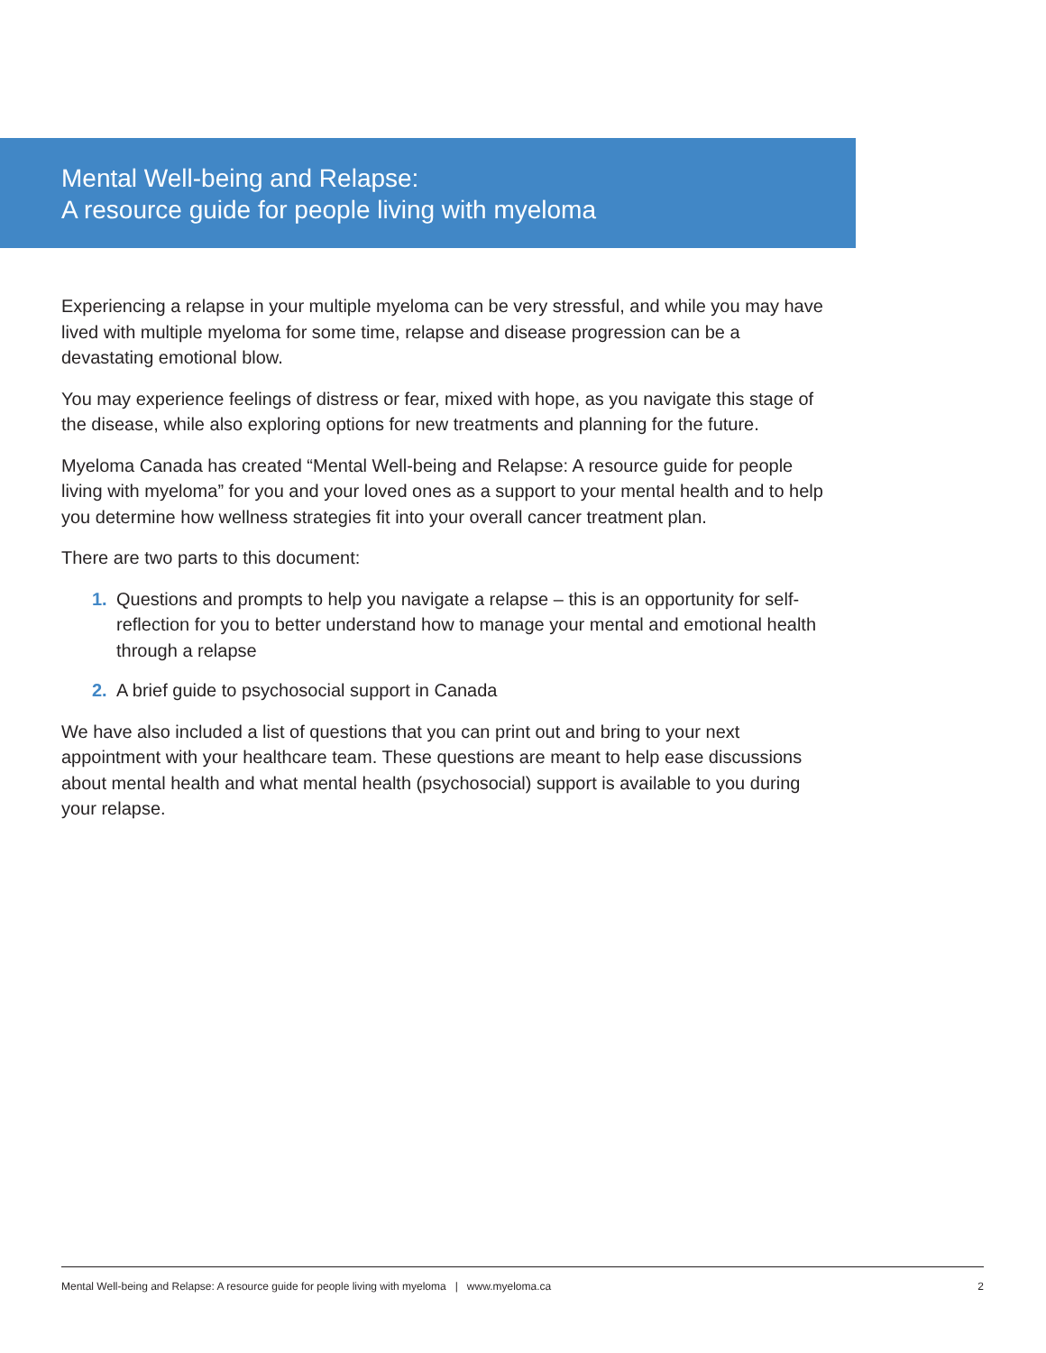Mental Well-being and Relapse:
A resource guide for people living with myeloma
Experiencing a relapse in your multiple myeloma can be very stressful, and while you may have lived with multiple myeloma for some time, relapse and disease progression can be a devastating emotional blow.
You may experience feelings of distress or fear, mixed with hope, as you navigate this stage of the disease, while also exploring options for new treatments and planning for the future.
Myeloma Canada has created “Mental Well-being and Relapse: A resource guide for people living with myeloma” for you and your loved ones as a support to your mental health and to help you determine how wellness strategies fit into your overall cancer treatment plan.
There are two parts to this document:
1. Questions and prompts to help you navigate a relapse – this is an opportunity for self-reflection for you to better understand how to manage your mental and emotional health through a relapse
2. A brief guide to psychosocial support in Canada
We have also included a list of questions that you can print out and bring to your next appointment with your healthcare team. These questions are meant to help ease discussions about mental health and what mental health (psychosocial) support is available to you during your relapse.
Mental Well-being and Relapse: A resource guide for people living with myeloma | www.myeloma.ca 2